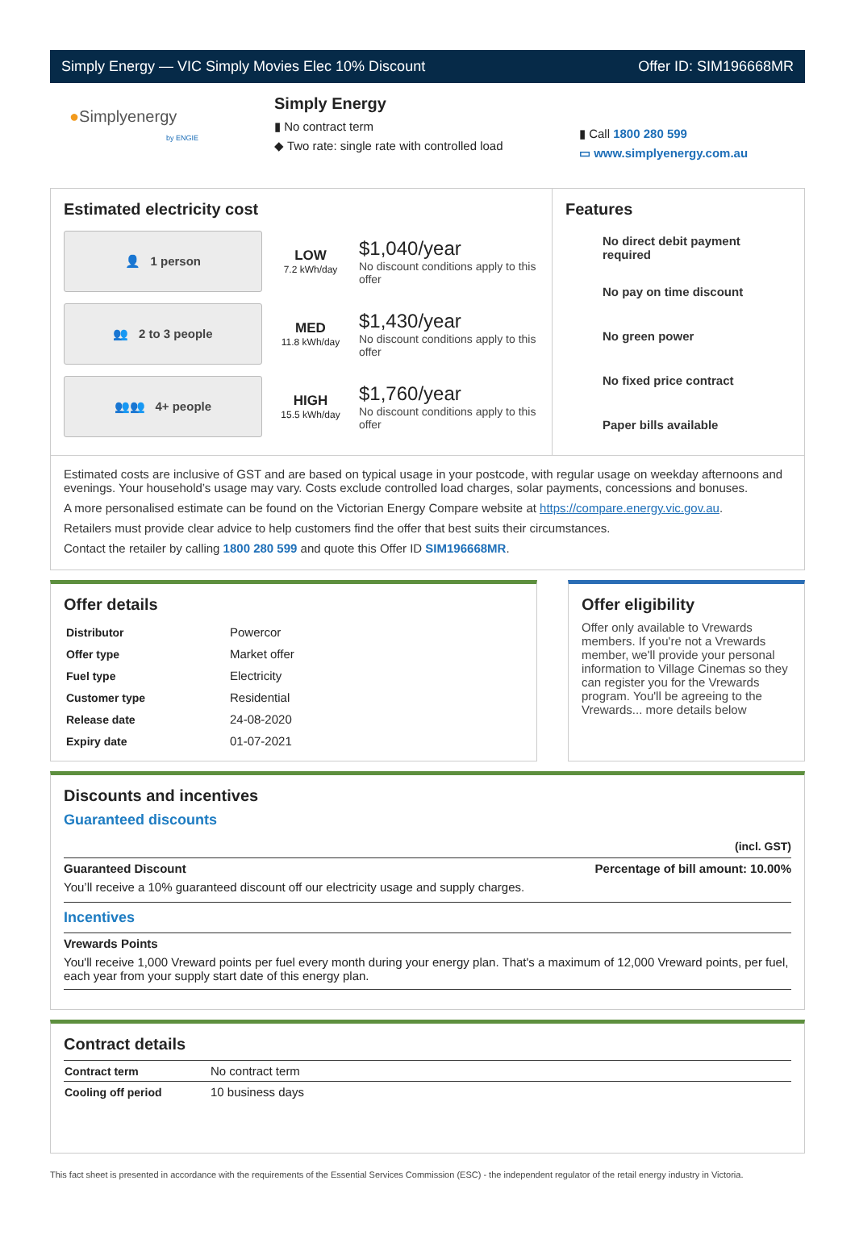Simply Energy — VIC Simply Movies Elec 10% Discount Offer ID: SIM196668MR
●Simplyenergy
by ENGIE
Simply Energy
▮ No contract term
◆ Two rate: single rate with controlled load
▮ Call 1800 280 599
▭ www.simplyenergy.com.au
Estimated electricity cost
👤 1 person
LOW
7.2 kWh/day
$1,040/year
No discount conditions apply to this offer
👥 2 to 3 people
MED
11.8 kWh/day
$1,430/year
No discount conditions apply to this offer
👥👥 4+ people
HIGH
15.5 kWh/day
$1,760/year
No discount conditions apply to this offer
Features
No direct debit payment required
No pay on time discount
No green power
No fixed price contract
Paper bills available
Estimated costs are inclusive of GST and are based on typical usage in your postcode, with regular usage on weekday afternoons and evenings. Your household’s usage may vary. Costs exclude controlled load charges, solar payments, concessions and bonuses.
A more personalised estimate can be found on the Victorian Energy Compare website at https://compare.energy.vic.gov.au.
Retailers must provide clear advice to help customers find the offer that best suits their circumstances.
Contact the retailer by calling 1800 280 599 and quote this Offer ID SIM196668MR.
Offer details
| Distributor | Powercor |
| Offer type | Market offer |
| Fuel type | Electricity |
| Customer type | Residential |
| Release date | 24-08-2020 |
| Expiry date | 01-07-2021 |
Offer eligibility
Offer only available to Vrewards members. If you're not a Vrewards member, we'll provide your personal information to Village Cinemas so they can register you for the Vrewards program. You'll be agreeing to the Vrewards... more details below
Discounts and incentives
Guaranteed discounts
(incl. GST)
Guaranteed Discount Percentage of bill amount: 10.00%
You’ll receive a 10% guaranteed discount off our electricity usage and supply charges.
Incentives
Vrewards Points
You'll receive 1,000 Vreward points per fuel every month during your energy plan. That's a maximum of 12,000 Vreward points, per fuel, each year from your supply start date of this energy plan.
Contract details
| Contract term | No contract term |
| Cooling off period | 10 business days |
This fact sheet is presented in accordance with the requirements of the Essential Services Commission (ESC) - the independent regulator of the retail energy industry in Victoria.